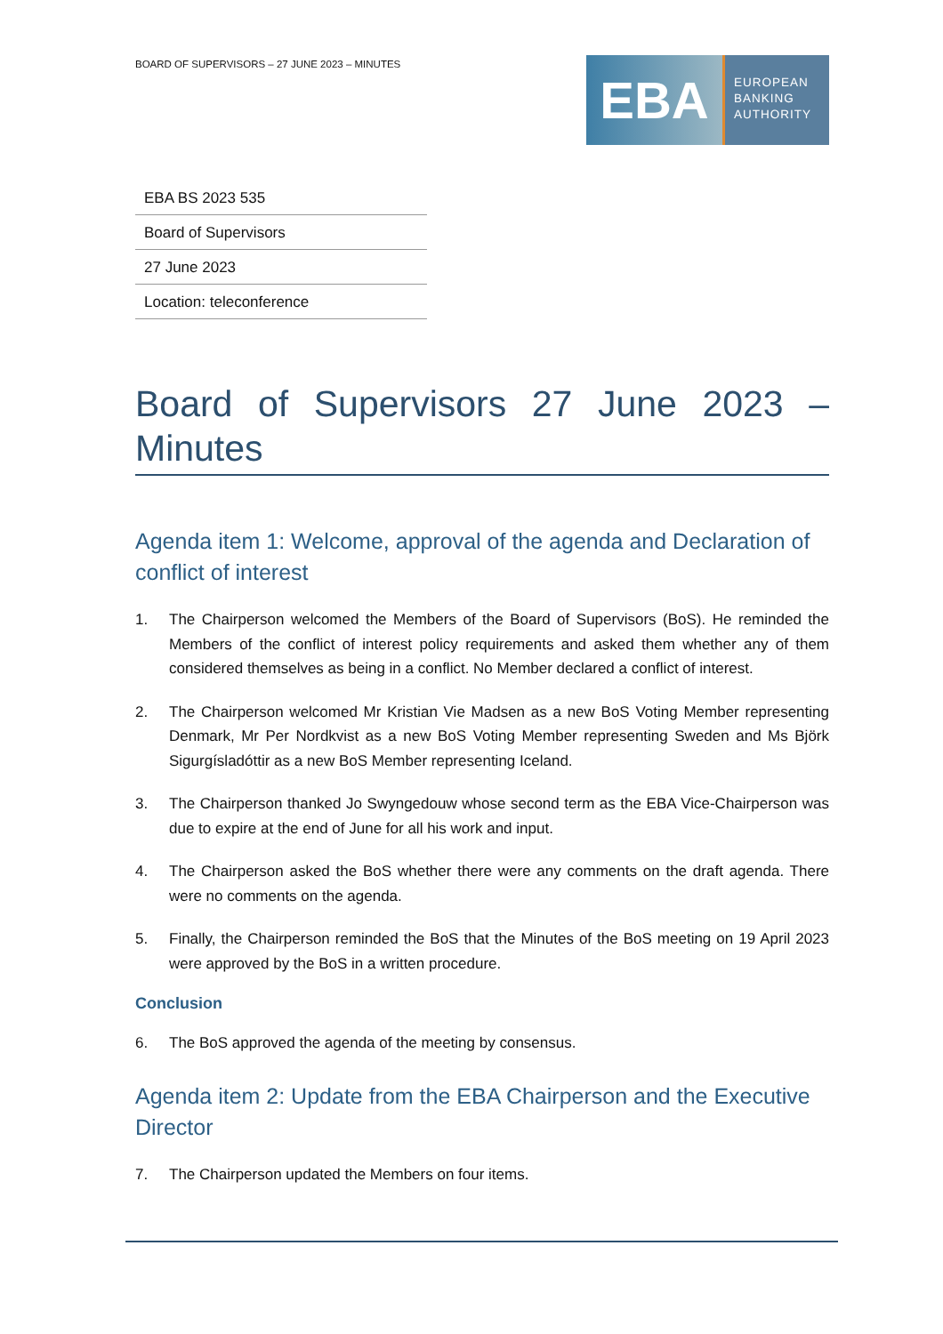BOARD OF SUPERVISORS – 27 JUNE 2023 – MINUTES
EBA
EUROPEAN
BANKING
AUTHORITY
| EBA BS 2023 535 |
| Board of Supervisors |
| 27 June 2023 |
| Location: teleconference |
Board of Supervisors 27 June 2023 – Minutes
Agenda item 1: Welcome, approval of the agenda and Declaration of conflict of interest
1. The Chairperson welcomed the Members of the Board of Supervisors (BoS). He reminded the Members of the conflict of interest policy requirements and asked them whether any of them considered themselves as being in a conflict. No Member declared a conflict of interest.
2. The Chairperson welcomed Mr Kristian Vie Madsen as a new BoS Voting Member representing Denmark, Mr Per Nordkvist as a new BoS Voting Member representing Sweden and Ms Björk Sigurgísladóttir as a new BoS Member representing Iceland.
3. The Chairperson thanked Jo Swyngedouw whose second term as the EBA Vice-Chairperson was due to expire at the end of June for all his work and input.
4. The Chairperson asked the BoS whether there were any comments on the draft agenda. There were no comments on the agenda.
5. Finally, the Chairperson reminded the BoS that the Minutes of the BoS meeting on 19 April 2023 were approved by the BoS in a written procedure.
Conclusion
6. The BoS approved the agenda of the meeting by consensus.
Agenda item 2: Update from the EBA Chairperson and the Executive Director
7. The Chairperson updated the Members on four items.